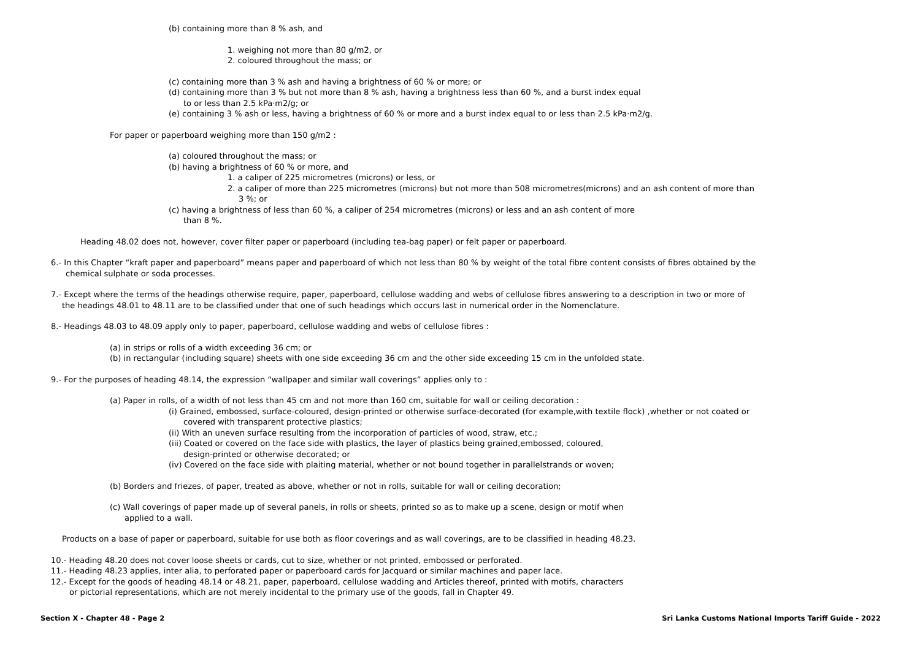(b) containing more than 8 % ash, and
1. weighing not more than 80 g/m2, or
2. coloured throughout the mass; or
(c) containing more than 3 % ash and having a brightness of 60 % or more; or
(d) containing more than 3 % but not more than 8 % ash, having a brightness less than 60 %, and a burst index equal
to or less than 2.5 kPa·m2/g; or
(e) containing 3 % ash or less, having a brightness of 60 % or more and a burst index equal to or less than 2.5 kPa·m2/g.
For paper or paperboard weighing more than 150 g/m2 :
(a) coloured throughout the mass; or
(b) having a brightness of 60 % or more, and
1. a caliper of 225 micrometres (microns) or less, or
2. a caliper of more than 225 micrometres (microns) but not more than 508 micrometres(microns) and an ash content of more than
3 %; or
(c) having a brightness of less than 60 %, a caliper of 254 micrometres (microns) or less and an ash content of more
than 8 %.
Heading 48.02 does not, however, cover filter paper or paperboard (including tea-bag paper) or felt paper or paperboard.
6.- In this Chapter “kraft paper and paperboard” means paper and paperboard of which not less than 80 % by weight of the total fibre content consists of fibres obtained by the
chemical sulphate or soda processes.
7.- Except where the terms of the headings otherwise require, paper, paperboard, cellulose wadding and webs of cellulose fibres answering to a description in two or more of
the headings 48.01 to 48.11 are to be classified under that one of such headings which occurs last in numerical order in the Nomenclature.
8.- Headings 48.03 to 48.09 apply only to paper, paperboard, cellulose wadding and webs of cellulose fibres :
(a) in strips or rolls of a width exceeding 36 cm; or
(b) in rectangular (including square) sheets with one side exceeding 36 cm and the other side exceeding 15 cm in the unfolded state.
9.- For the purposes of heading 48.14, the expression “wallpaper and similar wall coverings” applies only to :
(a) Paper in rolls, of a width of not less than 45 cm and not more than 160 cm, suitable for wall or ceiling decoration :
(i) Grained, embossed, surface-coloured, design-printed or otherwise surface-decorated (for example,with textile flock) ,whether or not coated or
covered with transparent protective plastics;
(ii) With an uneven surface resulting from the incorporation of particles of wood, straw, etc.;
(iii) Coated or covered on the face side with plastics, the layer of plastics being grained,embossed, coloured,
design-printed or otherwise decorated; or
(iv) Covered on the face side with plaiting material, whether or not bound together in parallelstrands or woven;
(b) Borders and friezes, of paper, treated as above, whether or not in rolls, suitable for wall or ceiling decoration;
(c) Wall coverings of paper made up of several panels, in rolls or sheets, printed so as to make up a scene, design or motif when
applied to a wall.
Products on a base of paper or paperboard, suitable for use both as floor coverings and as wall coverings, are to be classified in heading 48.23.
10.- Heading 48.20 does not cover loose sheets or cards, cut to size, whether or not printed, embossed or perforated.
11.- Heading 48.23 applies, inter alia, to perforated paper or paperboard cards for Jacquard or similar machines and paper lace.
12.- Except for the goods of heading 48.14 or 48.21, paper, paperboard, cellulose wadding and Articles thereof, printed with motifs, characters
or pictorial representations, which are not merely incidental to the primary use of the goods, fall in Chapter 49.
Section X - Chapter 48 - Page 2 Sri Lanka Customs National Imports Tariff Guide - 2022